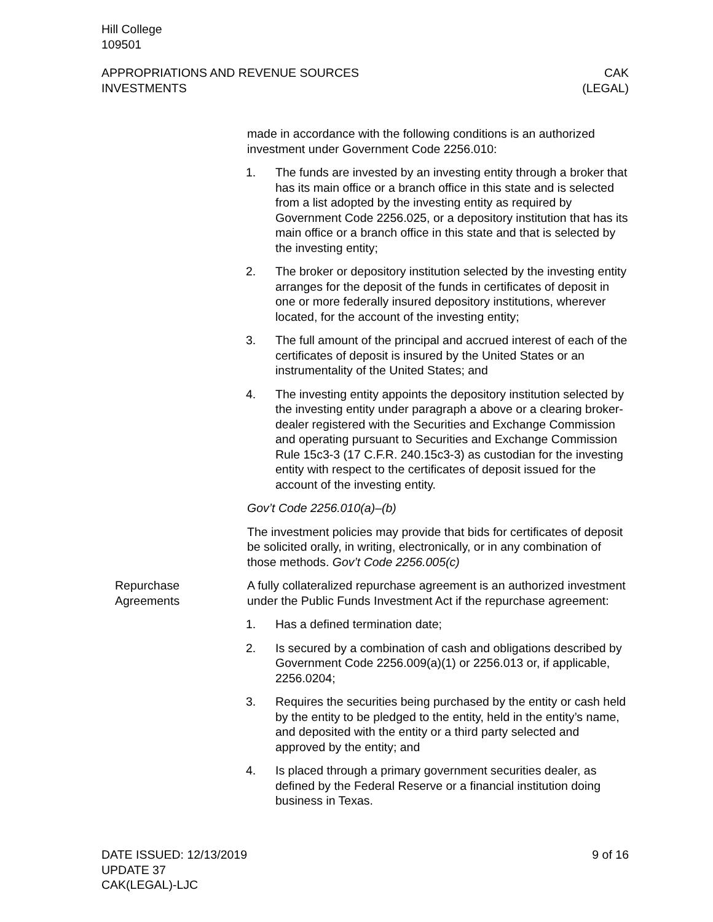Hill College
109501
APPROPRIATIONS AND REVENUE SOURCES
INVESTMENTS
CAK
(LEGAL)
made in accordance with the following conditions is an authorized investment under Government Code 2256.010:
1. The funds are invested by an investing entity through a broker that has its main office or a branch office in this state and is selected from a list adopted by the investing entity as required by Government Code 2256.025, or a depository institution that has its main office or a branch office in this state and that is selected by the investing entity;
2. The broker or depository institution selected by the investing entity arranges for the deposit of the funds in certificates of deposit in one or more federally insured depository institutions, wherever located, for the account of the investing entity;
3. The full amount of the principal and accrued interest of each of the certificates of deposit is insured by the United States or an instrumentality of the United States; and
4. The investing entity appoints the depository institution selected by the investing entity under paragraph a above or a clearing broker-dealer registered with the Securities and Exchange Commission and operating pursuant to Securities and Exchange Commission Rule 15c3-3 (17 C.F.R. 240.15c3-3) as custodian for the investing entity with respect to the certificates of deposit issued for the account of the investing entity.
Gov’t Code 2256.010(a)–(b)
The investment policies may provide that bids for certificates of deposit be solicited orally, in writing, electronically, or in any combination of those methods. Gov’t Code 2256.005(c)
Repurchase
Agreements
A fully collateralized repurchase agreement is an authorized investment under the Public Funds Investment Act if the repurchase agreement:
1. Has a defined termination date;
2. Is secured by a combination of cash and obligations described by Government Code 2256.009(a)(1) or 2256.013 or, if applicable, 2256.0204;
3. Requires the securities being purchased by the entity or cash held by the entity to be pledged to the entity, held in the entity’s name, and deposited with the entity or a third party selected and approved by the entity; and
4. Is placed through a primary government securities dealer, as defined by the Federal Reserve or a financial institution doing business in Texas.
DATE ISSUED: 12/13/2019
UPDATE 37
CAK(LEGAL)-LJC
9 of 16